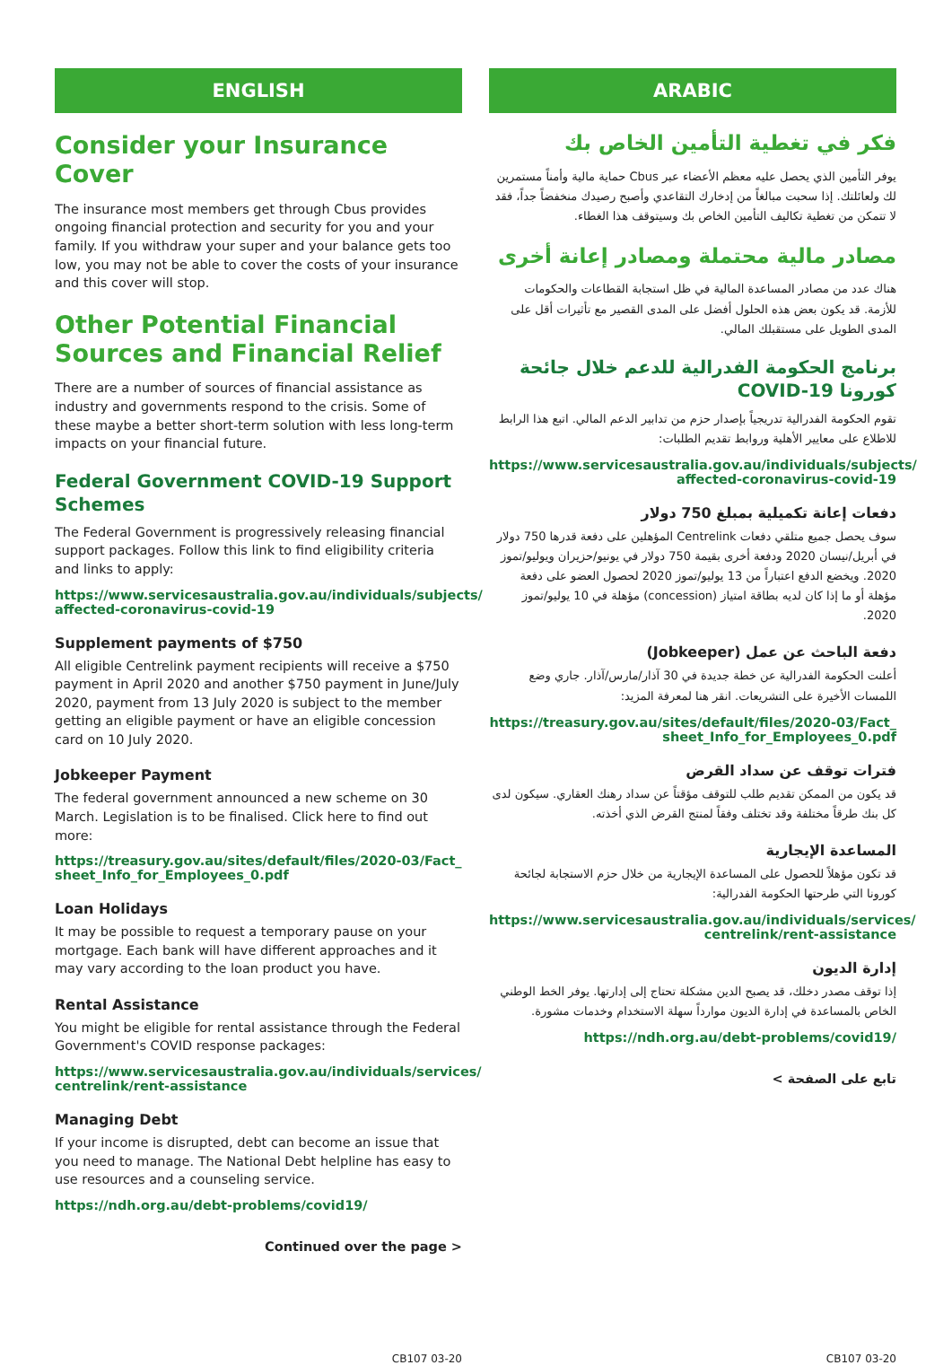ENGLISH
Consider your Insurance Cover
The insurance most members get through Cbus provides ongoing financial protection and security for you and your family. If you withdraw your super and your balance gets too low, you may not be able to cover the costs of your insurance and this cover will stop.
Other Potential Financial Sources and Financial Relief
There are a number of sources of financial assistance as industry and governments respond to the crisis. Some of these maybe a better short-term solution with less long-term impacts on your financial future.
Federal Government COVID-19 Support Schemes
The Federal Government is progressively releasing financial support packages. Follow this link to find eligibility criteria and links to apply:
https://www.servicesaustralia.gov.au/individuals/subjects/ affected-coronavirus-covid-19
Supplement payments of $750
All eligible Centrelink payment recipients will receive a $750 payment in April 2020 and another $750 payment in June/July 2020, payment from 13 July 2020 is subject to the member getting an eligible payment or have an eligible concession card on 10 July 2020.
Jobkeeper Payment
The federal government announced a new scheme on 30 March. Legislation is to be finalised. Click here to find out more:
https://treasury.gov.au/sites/default/files/2020-03/Fact_ sheet_Info_for_Employees_0.pdf
Loan Holidays
It may be possible to request a temporary pause on your mortgage. Each bank will have different approaches and it may vary according to the loan product you have.
Rental Assistance
You might be eligible for rental assistance through the Federal Government's COVID response packages:
https://www.servicesaustralia.gov.au/individuals/services/ centrelink/rent-assistance
Managing Debt
If your income is disrupted, debt can become an issue that you need to manage. The National Debt helpline has easy to use resources and a counseling service.
https://ndh.org.au/debt-problems/covid19/
Continued over the page >
ARABIC
فكر في تغطية التأمين الخاص بك
يوفر التأمين الذي يحصل عليه معظم الأعضاء عبر Cbus حماية مالية وأمناً مستمرين لك ولعائلتك. إذا سحبت مبالغاً من إدخارك التقاعدي وأصبح رصيدك منخفضاً جداً، فقد لا تتمكن من تغطية تكاليف التأمين الخاص بك وسيتوقف هذا الغطاء.
مصادر مالية محتملة ومصادر إعانة أخرى
هناك عدد من مصادر المساعدة المالية في ظل استجابة القطاعات والحكومات للأزمة. قد يكون بعض هذه الحلول أفضل على المدى القصير مع تأثيرات أقل على المدى الطويل على مستقبلك المالي.
برنامج الحكومة الفدرالية للدعم خلال جائحة كورونا COVID-19
تقوم الحكومة الفدرالية تدريجياً بإصدار حزم من تدابير الدعم المالي. اتبع هذا الرابط للاطلاع على معايير الأهلية وروابط تقديم الطلبات:
https://www.servicesaustralia.gov.au/individuals/subjects/ affected-coronavirus-covid-19
دفعات إعانة تكميلية بمبلغ 750 دولار
سوف يحصل جميع متلقي دفعات Centrelink المؤهلين على دفعة قدرها 750 دولار في أبريل/نيسان 2020 ودفعة أخرى بقيمة 750 دولار في يونيو/حزيران ويوليو/تموز 2020. ويخضع الدفع اعتباراً من 13 يوليو/تموز 2020 لحصول العضو على دفعة مؤهلة أو ما إذا كان لديه بطاقة امتياز (concession) مؤهلة في 10 يوليو/تموز 2020.
دفعة الباحث عن عمل (Jobkeeper)
أعلنت الحكومة الفدرالية عن خطة جديدة في 30 آذار/مارس/آذار. جاري وضع اللمسات الأخيرة على التشريعات. انقر هنا لمعرفة المزيد:
https://treasury.gov.au/sites/default/files/2020-03/Fact_ sheet_Info_for_Employees_0.pdf
فترات توقف عن سداد القرض
قد يكون من الممكن تقديم طلب للتوقف مؤقتاً عن سداد رهنك العقاري. سيكون لدى كل بنك طرقاً مختلفة وقد تختلف وفقاً لمنتج القرض الذي أخذته.
المساعدة الإيجارية
قد تكون مؤهلاً للحصول على المساعدة الإيجارية من خلال حزم الاستجابة لجائحة كورونا التي طرحتها الحكومة الفدرالية:
https://www.servicesaustralia.gov.au/individuals/services/ centrelink/rent-assistance
إدارة الديون
إذا توقف مصدر دخلك، قد يصبح الدين مشكلة تحتاج إلى إدارتها. يوفر الخط الوطني الخاص بالمساعدة في إدارة الديون موارداً سهلة الاستخدام وخدمات مشورة.
https://ndh.org.au/debt-problems/covid19/
تابع على الصفحة >
CB107 03-20 CB107 03-20